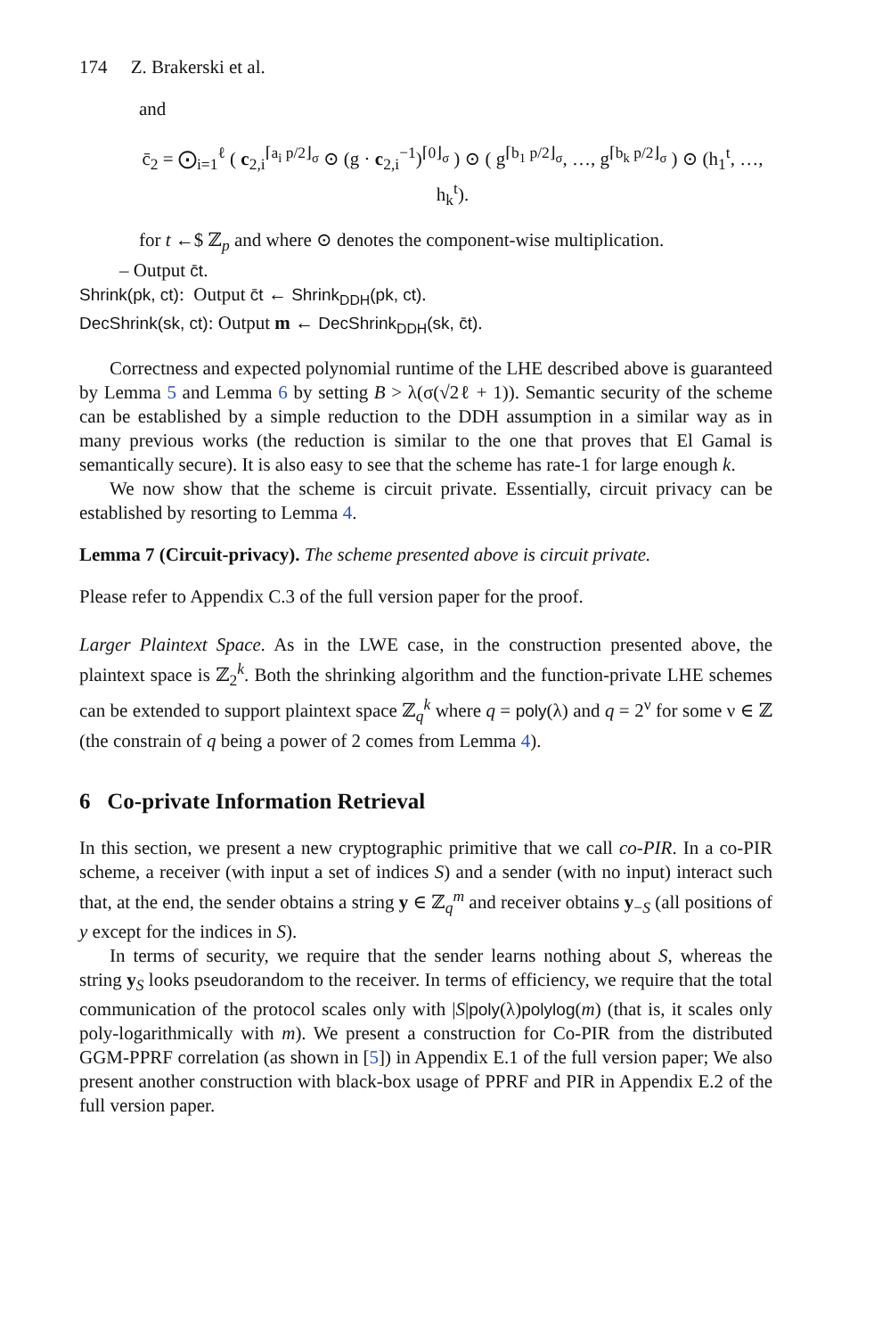174 Z. Brakerski et al.
and
c̄<sub>2</sub> = ⨀<sub>i=1</sub><sup>ℓ</sup> ( c<sub>2,i</sub><sup>⌈a<sub>i</sub> p/2⌋<sub>σ</sub></sup> ⊙ (g · c<sub>2,i</sub><sup>−1</sup>)<sup>⌈0⌋<sub>σ</sub></sup> ) ⊙ ( g<sup>⌈b<sub>1</sub> p/2⌋<sub>σ</sub></sup>, …, g<sup>⌈b<sub>k</sub> p/2⌋<sub>σ</sub></sup> ) ⊙ (h<sub>1</sub><sup>t</sup>, …, h<sub>k</sub><sup>t</sup>).
for t ←$ ℤ<sub>p</sub> and where ⊙ denotes the component-wise multiplication.
– Output c̄t.
Shrink(pk, ct): Output c̄t ← Shrink<sub>DDH</sub>(pk, ct).
DecShrink(sk, ct): Output m ← DecShrink<sub>DDH</sub>(sk, c̄t).
Correctness and expected polynomial runtime of the LHE described above is guaranteed by Lemma 5 and Lemma 6 by setting B > λ(σ(√2ℓ + 1)). Semantic security of the scheme can be established by a simple reduction to the DDH assumption in a similar way as in many previous works (the reduction is similar to the one that proves that El Gamal is semantically secure). It is also easy to see that the scheme has rate-1 for large enough k.
We now show that the scheme is circuit private. Essentially, circuit privacy can be established by resorting to Lemma 4.
Lemma 7 (Circuit-privacy). The scheme presented above is circuit private.
Please refer to Appendix C.3 of the full version paper for the proof.
Larger Plaintext Space. As in the LWE case, in the construction presented above, the plaintext space is ℤ<sub>2</sub><sup>k</sup>. Both the shrinking algorithm and the function-private LHE schemes can be extended to support plaintext space ℤ<sub>q</sub><sup>k</sup> where q = poly(λ) and q = 2<sup>ν</sup> for some ν ∈ ℤ (the constrain of q being a power of 2 comes from Lemma 4).
6 Co-private Information Retrieval
In this section, we present a new cryptographic primitive that we call co-PIR. In a co-PIR scheme, a receiver (with input a set of indices S) and a sender (with no input) interact such that, at the end, the sender obtains a string y ∈ ℤ<sub>q</sub><sup>m</sup> and receiver obtains y<sub>−S</sub> (all positions of y except for the indices in S).
In terms of security, we require that the sender learns nothing about S, whereas the string y<sub>S</sub> looks pseudorandom to the receiver. In terms of efficiency, we require that the total communication of the protocol scales only with |S|poly(λ)polylog(m) (that is, it scales only poly-logarithmically with m). We present a construction for Co-PIR from the distributed GGM-PPRF correlation (as shown in [5]) in Appendix E.1 of the full version paper; We also present another construction with black-box usage of PPRF and PIR in Appendix E.2 of the full version paper.